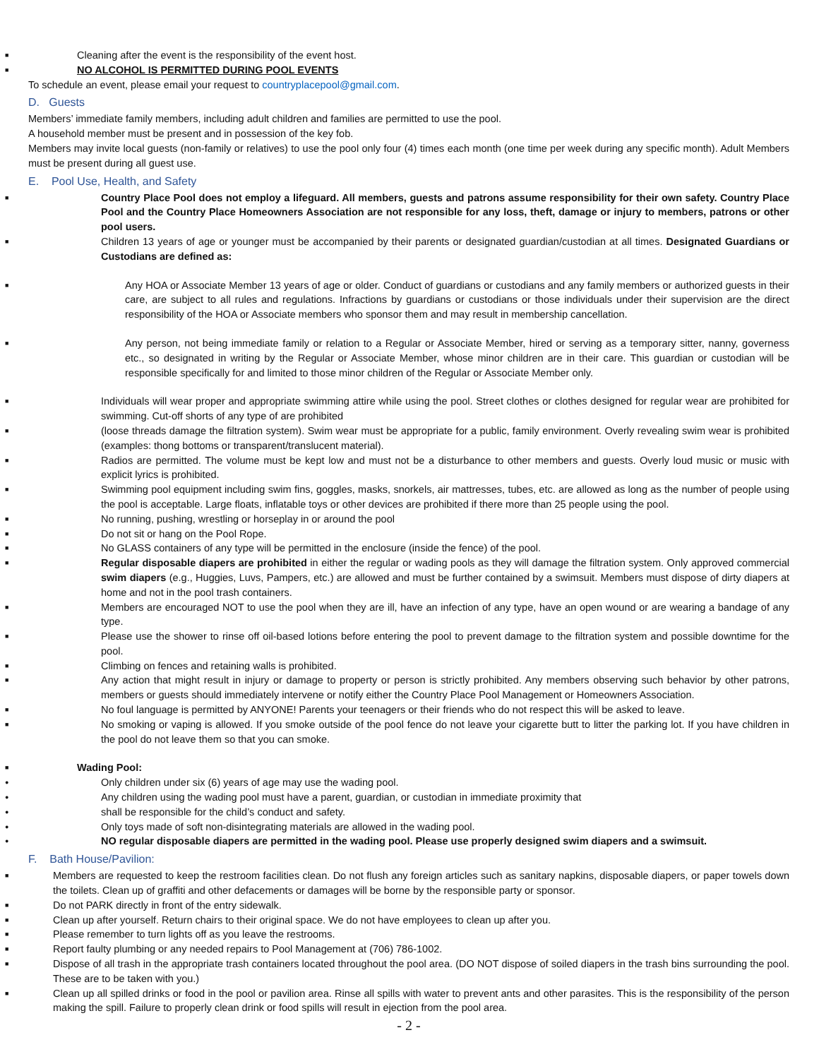■ Cleaning after the event is the responsibility of the event host.
■ NO ALCOHOL IS PERMITTED DURING POOL EVENTS
To schedule an event, please email your request to countryplacepool@gmail.com.
D. Guests
Members’ immediate family members, including adult children and families are permitted to use the pool.
A household member must be present and in possession of the key fob.
Members may invite local guests (non-family or relatives) to use the pool only four (4) times each month (one time per week during any specific month). Adult Members must be present during all guest use.
E. Pool Use, Health, and Safety
■ Country Place Pool does not employ a lifeguard. All members, guests and patrons assume responsibility for their own safety. Country Place Pool and the Country Place Homeowners Association are not responsible for any loss, theft, damage or injury to members, patrons or other pool users.
■ Children 13 years of age or younger must be accompanied by their parents or designated guardian/custodian at all times. Designated Guardians or Custodians are defined as:
■ Any HOA or Associate Member 13 years of age or older. Conduct of guardians or custodians and any family members or authorized guests in their care, are subject to all rules and regulations. Infractions by guardians or custodians or those individuals under their supervision are the direct responsibility of the HOA or Associate members who sponsor them and may result in membership cancellation.
■ Any person, not being immediate family or relation to a Regular or Associate Member, hired or serving as a temporary sitter, nanny, governess etc., so designated in writing by the Regular or Associate Member, whose minor children are in their care. This guardian or custodian will be responsible specifically for and limited to those minor children of the Regular or Associate Member only.
■ Individuals will wear proper and appropriate swimming attire while using the pool. Street clothes or clothes designed for regular wear are prohibited for swimming. Cut-off shorts of any type of are prohibited
■ (loose threads damage the filtration system). Swim wear must be appropriate for a public, family environment. Overly revealing swim wear is prohibited (examples: thong bottoms or transparent/translucent material).
■ Radios are permitted. The volume must be kept low and must not be a disturbance to other members and guests. Overly loud music or music with explicit lyrics is prohibited.
■ Swimming pool equipment including swim fins, goggles, masks, snorkels, air mattresses, tubes, etc. are allowed as long as the number of people using the pool is acceptable. Large floats, inflatable toys or other devices are prohibited if there more than 25 people using the pool.
■ No running, pushing, wrestling or horseplay in or around the pool
■ Do not sit or hang on the Pool Rope.
■ No GLASS containers of any type will be permitted in the enclosure (inside the fence) of the pool.
■ Regular disposable diapers are prohibited in either the regular or wading pools as they will damage the filtration system. Only approved commercial swim diapers (e.g., Huggies, Luvs, Pampers, etc.) are allowed and must be further contained by a swimsuit. Members must dispose of dirty diapers at home and not in the pool trash containers.
■ Members are encouraged NOT to use the pool when they are ill, have an infection of any type, have an open wound or are wearing a bandage of any type.
■ Please use the shower to rinse off oil-based lotions before entering the pool to prevent damage to the filtration system and possible downtime for the pool.
■ Climbing on fences and retaining walls is prohibited.
■ Any action that might result in injury or damage to property or person is strictly prohibited. Any members observing such behavior by other patrons, members or guests should immediately intervene or notify either the Country Place Pool Management or Homeowners Association.
■ No foul language is permitted by ANYONE! Parents your teenagers or their friends who do not respect this will be asked to leave.
■ No smoking or vaping is allowed. If you smoke outside of the pool fence do not leave your cigarette butt to litter the parking lot. If you have children in the pool do not leave them so that you can smoke.
■ Wading Pool:
● Only children under six (6) years of age may use the wading pool.
● Any children using the wading pool must have a parent, guardian, or custodian in immediate proximity that
● shall be responsible for the child’s conduct and safety.
● Only toys made of soft non-disintegrating materials are allowed in the wading pool.
● NO regular disposable diapers are permitted in the wading pool. Please use properly designed swim diapers and a swimsuit.
F. Bath House/Pavilion:
■ Members are requested to keep the restroom facilities clean. Do not flush any foreign articles such as sanitary napkins, disposable diapers, or paper towels down the toilets. Clean up of graffiti and other defacements or damages will be borne by the responsible party or sponsor.
■ Do not PARK directly in front of the entry sidewalk.
■ Clean up after yourself. Return chairs to their original space. We do not have employees to clean up after you.
■ Please remember to turn lights off as you leave the restrooms.
■ Report faulty plumbing or any needed repairs to Pool Management at (706) 786-1002.
■ Dispose of all trash in the appropriate trash containers located throughout the pool area. (DO NOT dispose of soiled diapers in the trash bins surrounding the pool. These are to be taken with you.)
■ Clean up all spilled drinks or food in the pool or pavilion area. Rinse all spills with water to prevent ants and other parasites. This is the responsibility of the person making the spill. Failure to properly clean drink or food spills will result in ejection from the pool area.
- 2 -